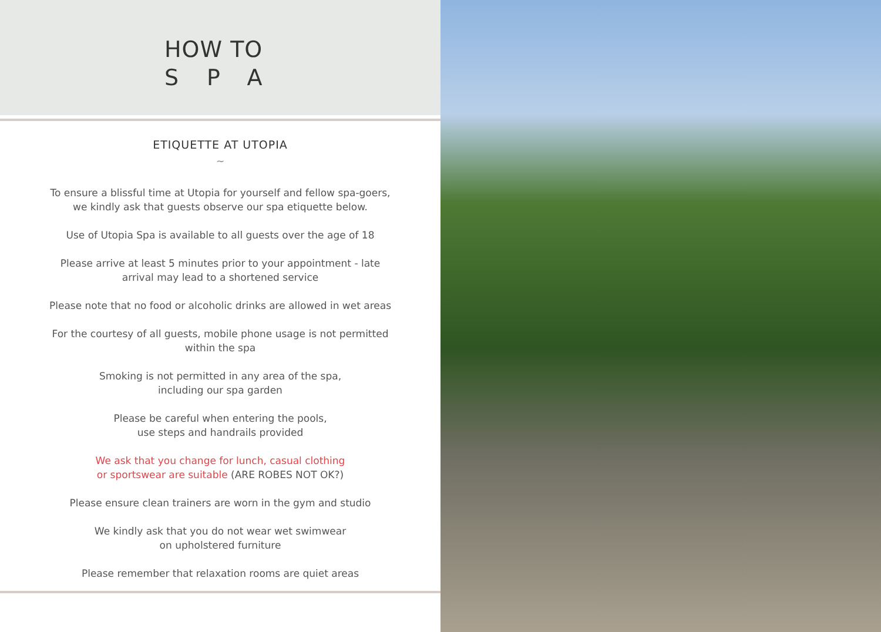HOW TO
SPA
ETIQUETTE AT UTOPIA
~
To ensure a blissful time at Utopia for yourself and fellow spa-goers, we kindly ask that guests observe our spa etiquette below.
Use of Utopia Spa is available to all guests over the age of 18
Please arrive at least 5 minutes prior to your appointment - late arrival may lead to a shortened service
Please note that no food or alcoholic drinks are allowed in wet areas
For the courtesy of all guests, mobile phone usage is not permitted within the spa
Smoking is not permitted in any area of the spa,
including our spa garden
Please be careful when entering the pools,
use steps and handrails provided
We ask that you change for lunch, casual clothing
or sportswear are suitable (ARE ROBES NOT OK?)
Please ensure clean trainers are worn in the gym and studio
We kindly ask that you do not wear wet swimwear
on upholstered furniture
Please remember that relaxation rooms are quiet areas